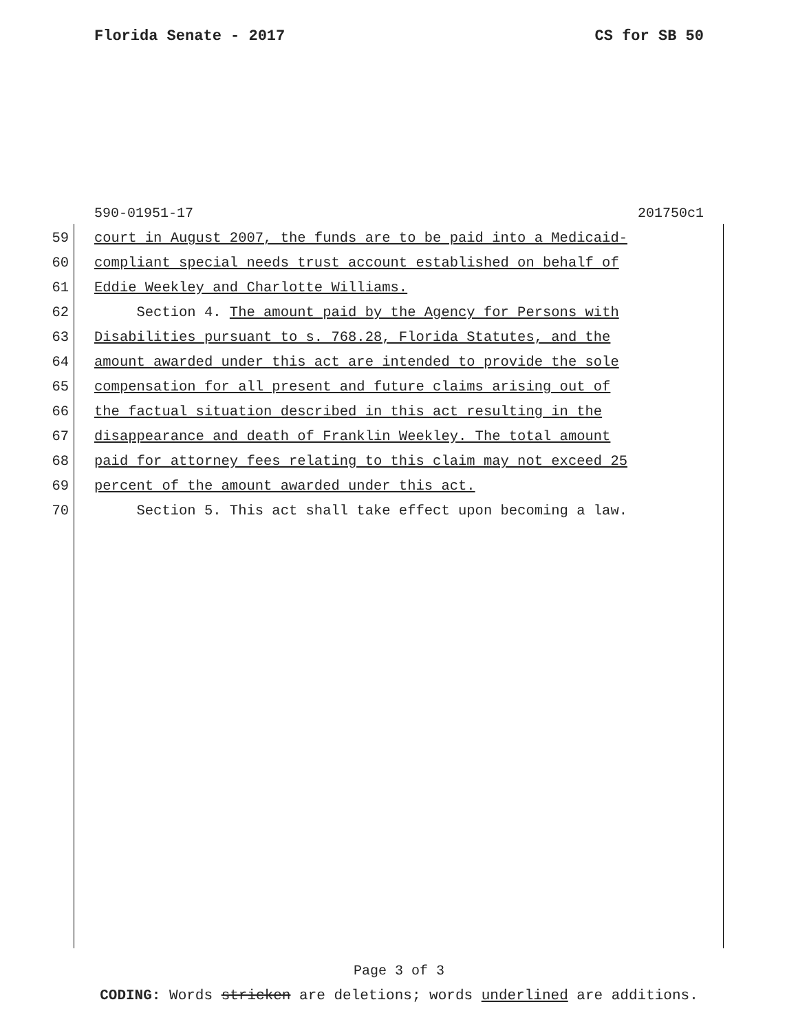Florida Senate - 2017 CS for SB 50
590-01951-17 201750c1
59 court in August 2007, the funds are to be paid into a Medicaid-
60 compliant special needs trust account established on behalf of
61 Eddie Weekley and Charlotte Williams.
62 Section 4. The amount paid by the Agency for Persons with
63 Disabilities pursuant to s. 768.28, Florida Statutes, and the
64 amount awarded under this act are intended to provide the sole
65 compensation for all present and future claims arising out of
66 the factual situation described in this act resulting in the
67 disappearance and death of Franklin Weekley. The total amount
68 paid for attorney fees relating to this claim may not exceed 25
69 percent of the amount awarded under this act.
70 Section 5. This act shall take effect upon becoming a law.
Page 3 of 3
CODING: Words stricken are deletions; words underlined are additions.